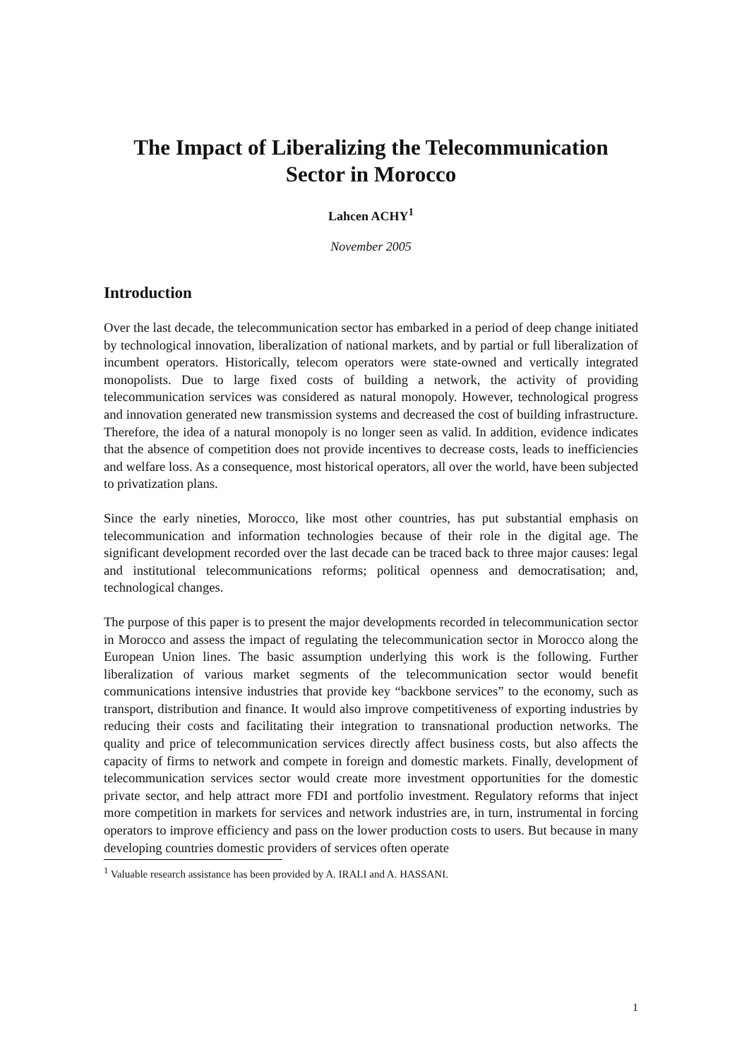The Impact of Liberalizing the Telecommunication
Sector in Morocco
Lahcen ACHY<sup>1</sup>
November 2005
Introduction
Over the last decade, the telecommunication sector has embarked in a period of deep change initiated by technological innovation, liberalization of national markets, and by partial or full liberalization of incumbent operators. Historically, telecom operators were state-owned and vertically integrated monopolists. Due to large fixed costs of building a network, the activity of providing telecommunication services was considered as natural monopoly. However, technological progress and innovation generated new transmission systems and decreased the cost of building infrastructure. Therefore, the idea of a natural monopoly is no longer seen as valid. In addition, evidence indicates that the absence of competition does not provide incentives to decrease costs, leads to inefficiencies and welfare loss. As a consequence, most historical operators, all over the world, have been subjected to privatization plans.
Since the early nineties, Morocco, like most other countries, has put substantial emphasis on telecommunication and information technologies because of their role in the digital age. The significant development recorded over the last decade can be traced back to three major causes: legal and institutional telecommunications reforms; political openness and democratisation; and, technological changes.
The purpose of this paper is to present the major developments recorded in telecommunication sector in Morocco and assess the impact of regulating the telecommunication sector in Morocco along the European Union lines. The basic assumption underlying this work is the following. Further liberalization of various market segments of the telecommunication sector would benefit communications intensive industries that provide key “backbone services” to the economy, such as transport, distribution and finance. It would also improve competitiveness of exporting industries by reducing their costs and facilitating their integration to transnational production networks. The quality and price of telecommunication services directly affect business costs, but also affects the capacity of firms to network and compete in foreign and domestic markets. Finally, development of telecommunication services sector would create more investment opportunities for the domestic private sector, and help attract more FDI and portfolio investment. Regulatory reforms that inject more competition in markets for services and network industries are, in turn, instrumental in forcing operators to improve efficiency and pass on the lower production costs to users. But because in many developing countries domestic providers of services often operate
<sup>1</sup> Valuable research assistance has been provided by A. IRALI and A. HASSANI.
1